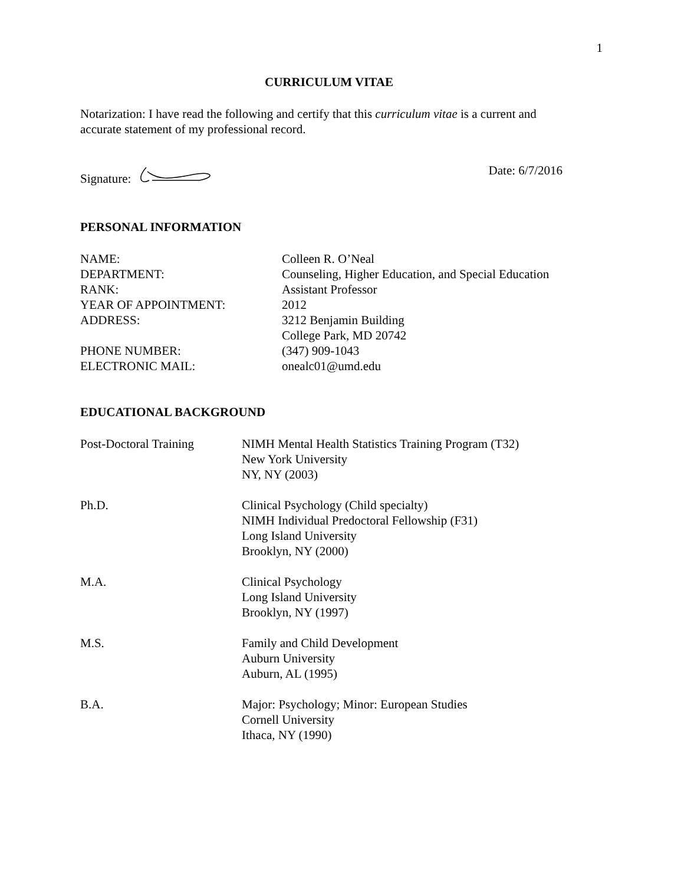1
CURRICULUM VITAE
Notarization: I have read the following and certify that this curriculum vitae is a current and accurate statement of my professional record.
Signature: Date: 6/7/2016
PERSONAL INFORMATION
| NAME: | Colleen R. O’Neal |
| DEPARTMENT: | Counseling, Higher Education, and Special Education |
| RANK: | Assistant Professor |
| YEAR OF APPOINTMENT: | 2012 |
| ADDRESS: | 3212 Benjamin Building College Park, MD 20742 |
| PHONE NUMBER: | (347) 909-1043 |
| ELECTRONIC MAIL: | onealc01@umd.edu |
EDUCATIONAL BACKGROUND
| Post-Doctoral Training | NIMH Mental Health Statistics Training Program (T32) New York University NY, NY (2003) |
| Ph.D. | Clinical Psychology (Child specialty) NIMH Individual Predoctoral Fellowship (F31) Long Island University Brooklyn, NY (2000) |
| M.A. | Clinical Psychology Long Island University Brooklyn, NY (1997) |
| M.S. | Family and Child Development Auburn University Auburn, AL (1995) |
| B.A. | Major: Psychology; Minor: European Studies Cornell University Ithaca, NY (1990) |